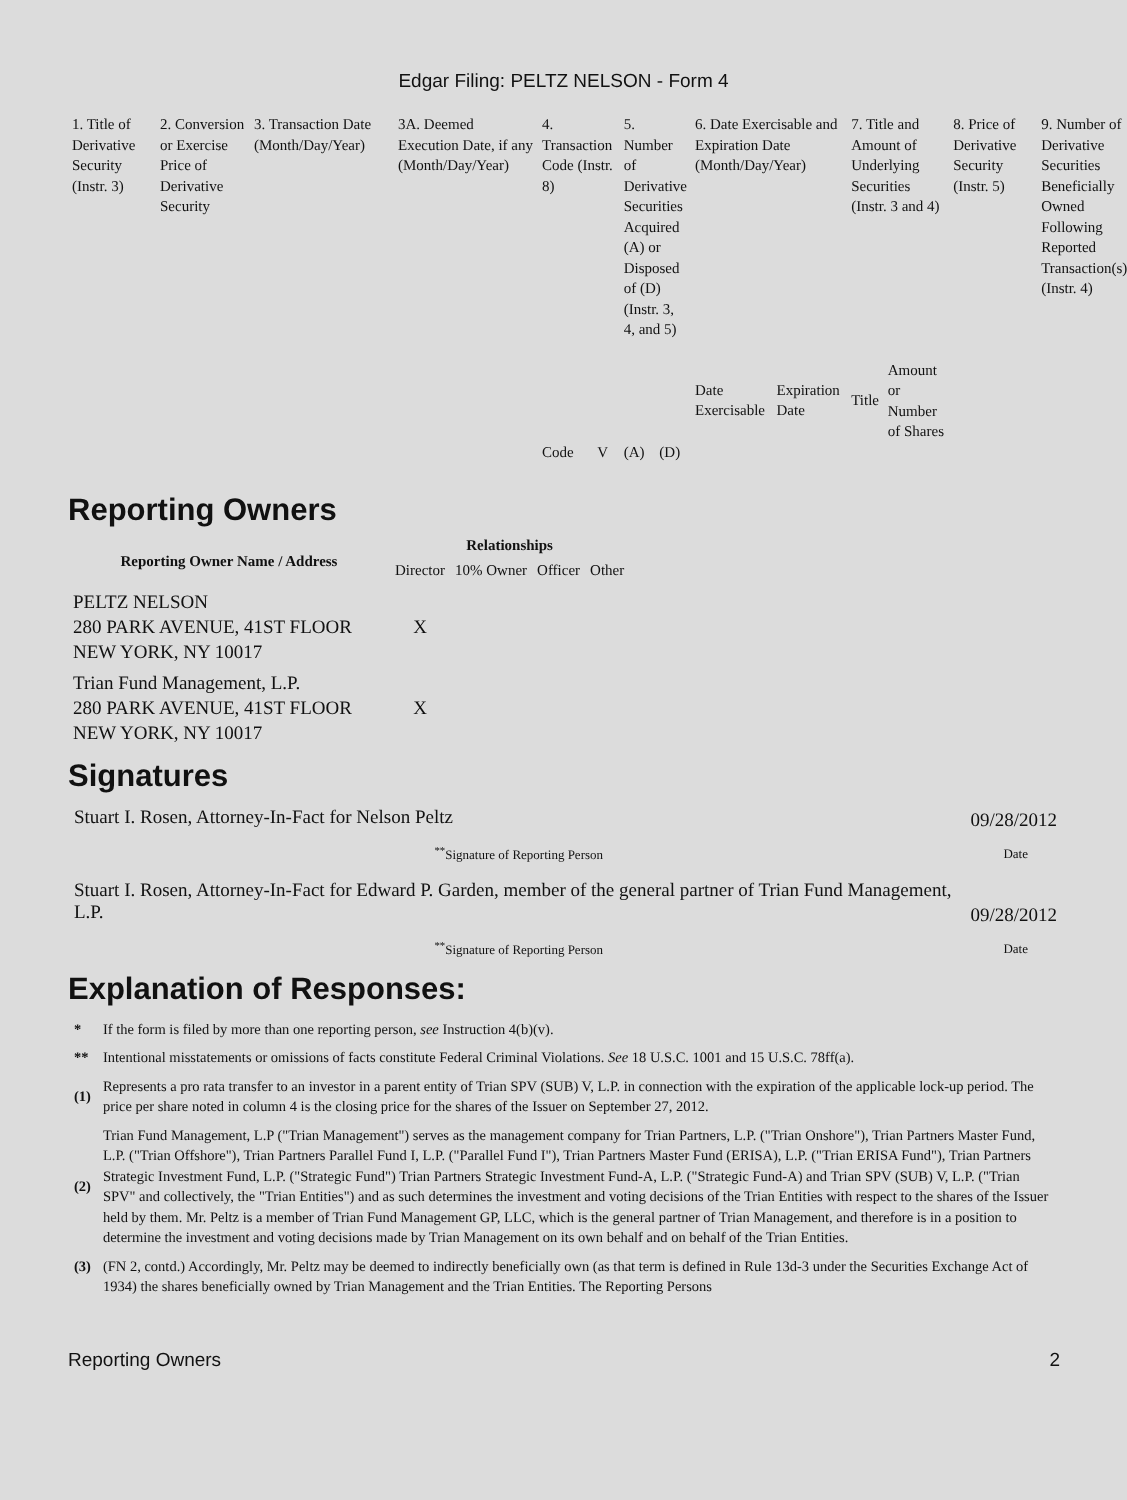Edgar Filing: PELTZ NELSON - Form 4
| 1. Title of Derivative Security (Instr. 3) | 2. Conversion or Exercise Price of Derivative Security | 3. Transaction Date (Month/Day/Year) | 3A. Deemed Execution Date, if any (Month/Day/Year) | 4. Transaction Code (Instr. 8) | | 5. Number of Derivative Securities Acquired (A) or Disposed of (D) (Instr. 3, 4, and 5) | | 6. Date Exercisable and Expiration Date (Month/Day/Year) | | 7. Title and Amount of Underlying Securities (Instr. 3 and 4) | | 8. Price of Derivative Security (Instr. 5) | 9. Number of Derivative Securities Beneficially Owned Following Reported Transaction(s) (Instr. 4) |
| | | | | | | | | Date Exercisable | Expiration Date | Title | Amount or Number of Shares | | |
| | | | | Code | V | (A) | (D) | | | | | | |
Reporting Owners
| Reporting Owner Name / Address | Relationships | | | |
| --- | --- | --- | --- | --- |
| | Director | 10% Owner | Officer | Other |
| PELTZ NELSON 280 PARK AVENUE, 41ST FLOOR NEW YORK, NY 10017 | X | | | |
| Trian Fund Management, L.P. 280 PARK AVENUE, 41ST FLOOR NEW YORK, NY 10017 | X | | | |
Signatures
| Stuart I. Rosen, Attorney-In-Fact for Nelson Peltz | 09/28/2012 |
| <sup>**</sup> Signature of Reporting Person | Date |
| Stuart I. Rosen, Attorney-In-Fact for Edward P. Garden, member of the general partner of Trian Fund Management, L.P. | 09/28/2012 |
| <sup>**</sup> Signature of Reporting Person | Date |
Explanation of Responses:
| * | If the form is filed by more than one reporting person, see Instruction 4(b)(v). |
| ** | Intentional misstatements or omissions of facts constitute Federal Criminal Violations. See 18 U.S.C. 1001 and 15 U.S.C. 78ff(a). |
| (1) | Represents a pro rata transfer to an investor in a parent entity of Trian SPV (SUB) V, L.P. in connection with the expiration of the applicable lock-up period. The price per share noted in column 4 is the closing price for the shares of the Issuer on September 27, 2012. |
| (2) | Trian Fund Management, L.P ("Trian Management") serves as the management company for Trian Partners, L.P. ("Trian Onshore"), Trian Partners Master Fund, L.P. ("Trian Offshore"), Trian Partners Parallel Fund I, L.P. ("Parallel Fund I"), Trian Partners Master Fund (ERISA), L.P. ("Trian ERISA Fund"), Trian Partners Strategic Investment Fund, L.P. ("Strategic Fund") Trian Partners Strategic Investment Fund-A, L.P. ("Strategic Fund-A) and Trian SPV (SUB) V, L.P. ("Trian SPV" and collectively, the "Trian Entities") and as such determines the investment and voting decisions of the Trian Entities with respect to the shares of the Issuer held by them. Mr. Peltz is a member of Trian Fund Management GP, LLC, which is the general partner of Trian Management, and therefore is in a position to determine the investment and voting decisions made by Trian Management on its own behalf and on behalf of the Trian Entities. |
| (3) | (FN 2, contd.) Accordingly, Mr. Peltz may be deemed to indirectly beneficially own (as that term is defined in Rule 13d-3 under the Securities Exchange Act of 1934) the shares beneficially owned by Trian Management and the Trian Entities. The Reporting Persons |
Reporting Owners 2